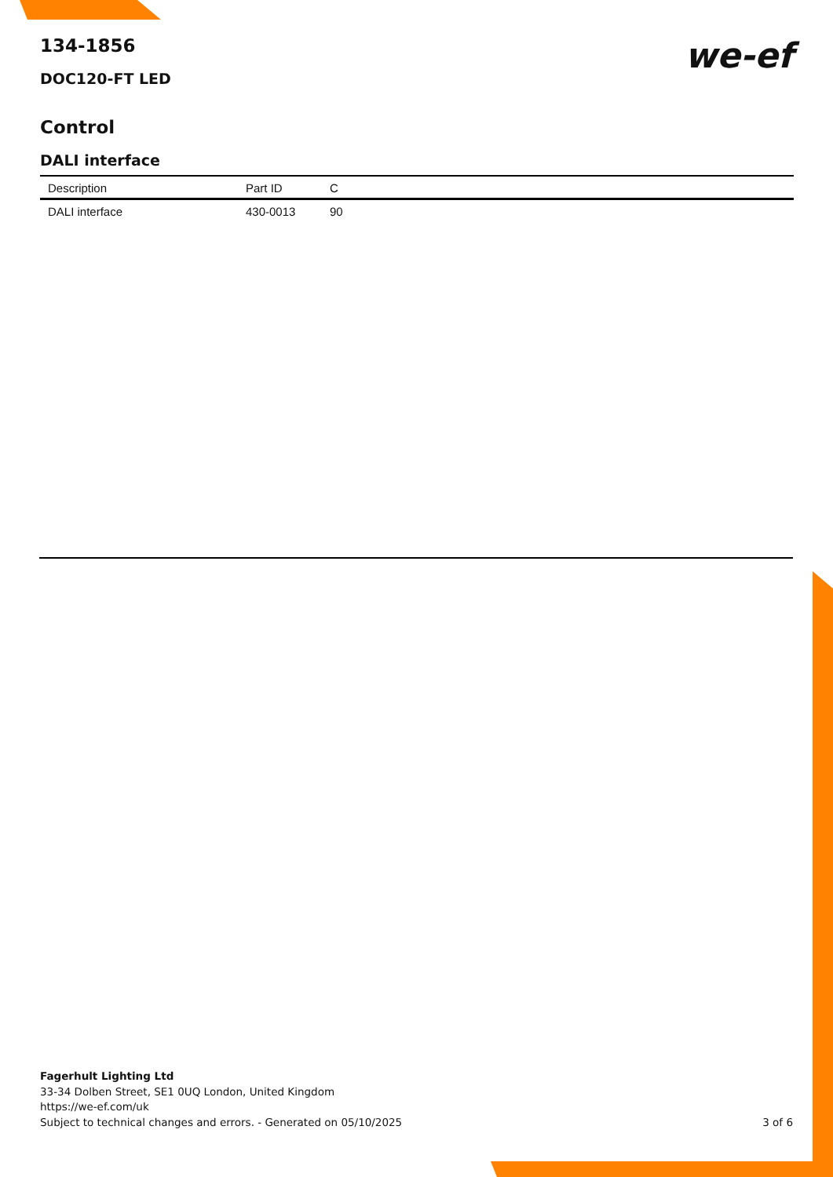we-ef
134-1856
DOC120-FT LED
Control
DALI interface
| Description | Part ID | C |
| --- | --- | --- |
| DALI interface | 430-0013 | 90 |
Fagerhult Lighting Ltd
33-34 Dolben Street, SE1 0UQ London, United Kingdom
https://we-ef.com/uk
Subject to technical changes and errors. - Generated on 05/10/2025
3 of 6